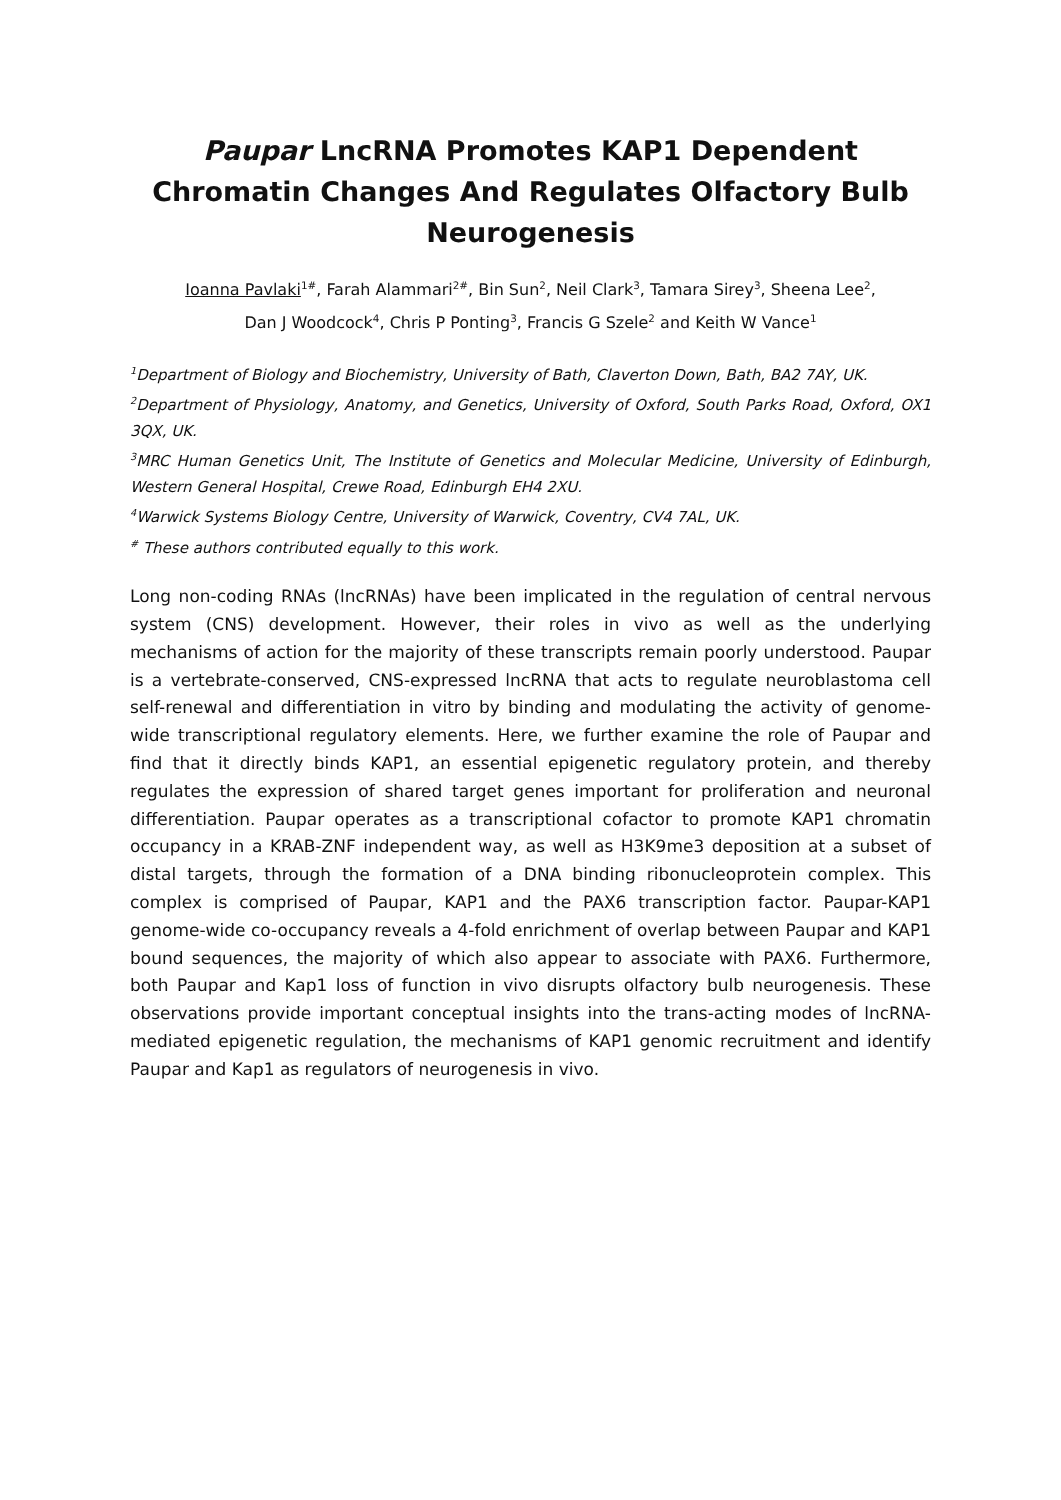Paupar LncRNA Promotes KAP1 Dependent Chromatin Changes And Regulates Olfactory Bulb Neurogenesis
Ioanna Pavlaki<sup>1#</sup>, Farah Alammari<sup>2#</sup>, Bin Sun<sup>2</sup>, Neil Clark<sup>3</sup>, Tamara Sirey<sup>3</sup>, Sheena Lee<sup>2</sup>,
Dan J Woodcock<sup>4</sup>, Chris P Ponting<sup>3</sup>, Francis G Szele<sup>2</sup> and Keith W Vance<sup>1</sup>
<sup>1</sup> Department of Biology and Biochemistry, University of Bath, Claverton Down, Bath, BA2 7AY, UK.
<sup>2</sup> Department of Physiology, Anatomy, and Genetics, University of Oxford, South Parks Road, Oxford, OX1 3QX, UK.
<sup>3</sup> MRC Human Genetics Unit, The Institute of Genetics and Molecular Medicine, University of Edinburgh, Western General Hospital, Crewe Road, Edinburgh EH4 2XU.
<sup>4</sup> Warwick Systems Biology Centre, University of Warwick, Coventry, CV4 7AL, UK.
<sup>#</sup> These authors contributed equally to this work.
Long non-coding RNAs (lncRNAs) have been implicated in the regulation of central nervous system (CNS) development. However, their roles in vivo as well as the underlying mechanisms of action for the majority of these transcripts remain poorly understood. Paupar is a vertebrate-conserved, CNS-expressed lncRNA that acts to regulate neuroblastoma cell self-renewal and differentiation in vitro by binding and modulating the activity of genome-wide transcriptional regulatory elements. Here, we further examine the role of Paupar and find that it directly binds KAP1, an essential epigenetic regulatory protein, and thereby regulates the expression of shared target genes important for proliferation and neuronal differentiation. Paupar operates as a transcriptional cofactor to promote KAP1 chromatin occupancy in a KRAB-ZNF independent way, as well as H3K9me3 deposition at a subset of distal targets, through the formation of a DNA binding ribonucleoprotein complex. This complex is comprised of Paupar, KAP1 and the PAX6 transcription factor. Paupar-KAP1 genome-wide co-occupancy reveals a 4-fold enrichment of overlap between Paupar and KAP1 bound sequences, the majority of which also appear to associate with PAX6. Furthermore, both Paupar and Kap1 loss of function in vivo disrupts olfactory bulb neurogenesis. These observations provide important conceptual insights into the trans-acting modes of lncRNA-mediated epigenetic regulation, the mechanisms of KAP1 genomic recruitment and identify Paupar and Kap1 as regulators of neurogenesis in vivo.